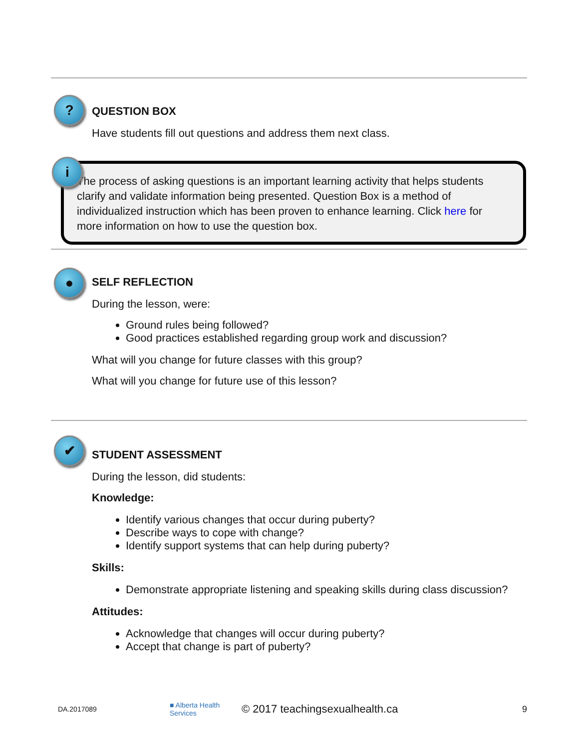?
QUESTION BOX
Have students fill out questions and address them next class.
The process of asking questions is an important learning activity that helps students clarify and validate information being presented. Question Box is a method of individualized instruction which has been proven to enhance learning. Click here for more information on how to use the question box.
i
●
SELF REFLECTION
During the lesson, were:
Ground rules being followed?
Good practices established regarding group work and discussion?
What will you change for future classes with this group?
What will you change for future use of this lesson?
✔
STUDENT ASSESSMENT
During the lesson, did students:
Knowledge:
Identify various changes that occur during puberty?
Describe ways to cope with change?
Identify support systems that can help during puberty?
Skills:
Demonstrate appropriate listening and speaking skills during class discussion?
Attitudes:
Acknowledge that changes will occur during puberty?
Accept that change is part of puberty?
DA.2017089 ■ Alberta Health Services © 2017 teachingsexualhealth.ca 9